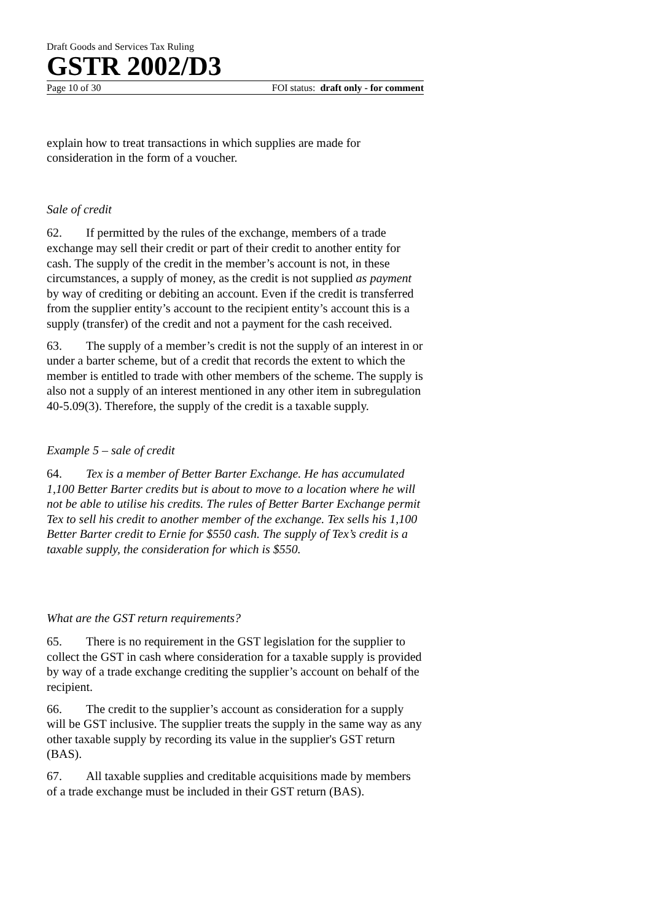Draft Goods and Services Tax Ruling
GSTR 2002/D3
Page 10 of 30 FOI status: draft only - for comment
explain how to treat transactions in which supplies are made for consideration in the form of a voucher.
Sale of credit
62. If permitted by the rules of the exchange, members of a trade exchange may sell their credit or part of their credit to another entity for cash. The supply of the credit in the member’s account is not, in these circumstances, a supply of money, as the credit is not supplied as payment by way of crediting or debiting an account. Even if the credit is transferred from the supplier entity’s account to the recipient entity’s account this is a supply (transfer) of the credit and not a payment for the cash received.
63. The supply of a member’s credit is not the supply of an interest in or under a barter scheme, but of a credit that records the extent to which the member is entitled to trade with other members of the scheme. The supply is also not a supply of an interest mentioned in any other item in subregulation 40-5.09(3). Therefore, the supply of the credit is a taxable supply.
Example 5 – sale of credit
64. Tex is a member of Better Barter Exchange. He has accumulated 1,100 Better Barter credits but is about to move to a location where he will not be able to utilise his credits. The rules of Better Barter Exchange permit Tex to sell his credit to another member of the exchange. Tex sells his 1,100 Better Barter credit to Ernie for $550 cash. The supply of Tex’s credit is a taxable supply, the consideration for which is $550.
What are the GST return requirements?
65. There is no requirement in the GST legislation for the supplier to collect the GST in cash where consideration for a taxable supply is provided by way of a trade exchange crediting the supplier’s account on behalf of the recipient.
66. The credit to the supplier’s account as consideration for a supply will be GST inclusive. The supplier treats the supply in the same way as any other taxable supply by recording its value in the supplier's GST return (BAS).
67. All taxable supplies and creditable acquisitions made by members of a trade exchange must be included in their GST return (BAS).